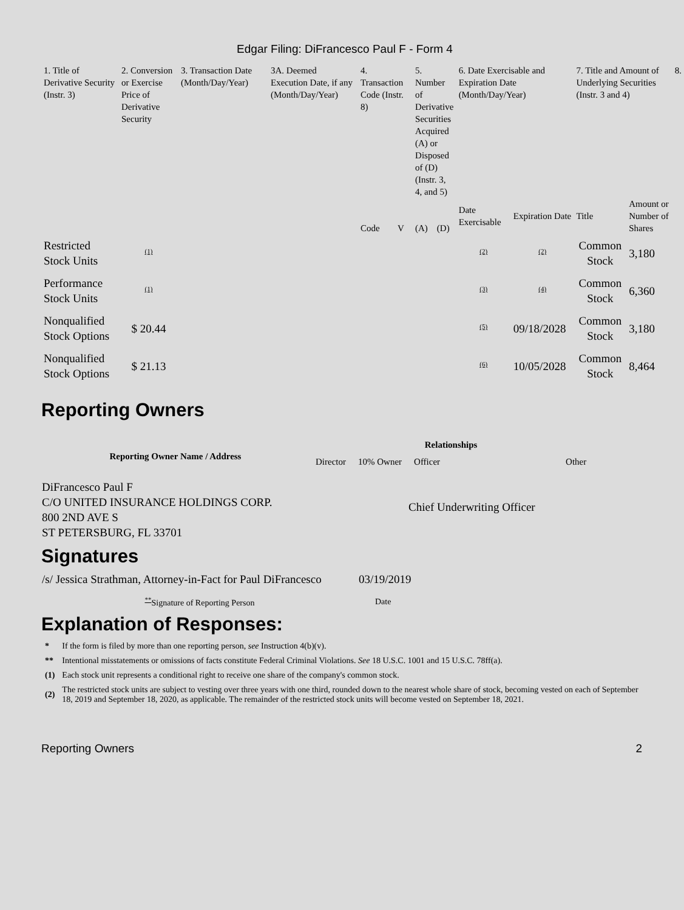Edgar Filing: DiFrancesco Paul F - Form 4
| 1. Title of Derivative Security (Instr. 3) | 2. Conversion or Exercise Price of Derivative Security | 3. Transaction Date (Month/Day/Year) | 3A. Deemed Execution Date, if any (Month/Day/Year) | 4. Transaction Code (Instr. 8) | | 5. Number of Derivative Securities Acquired (A) or Disposed of (D) (Instr. 3, 4, and 5) | | 6. Date Exercisable and Expiration Date (Month/Day/Year) | | 7. Title and Amount of Underlying Securities (Instr. 3 and 4) | | 8. |
| --- | --- | --- | --- | --- | --- | --- | --- | --- | --- | --- | --- | --- |
| | | | | Code | V | (A) | (D) | Date Exercisable | Expiration Date | Title | Amount or Number of Shares | |
| Restricted Stock Units | <sup>(1)</sup> | | | | | | | <sup>(2)</sup> | <sup>(2)</sup> | Common Stock | 3,180 | |
| Performance Stock Units | <sup>(1)</sup> | | | | | | | <sup>(3)</sup> | <sup>(4)</sup> | Common Stock | 6,360 | |
| Nonqualified Stock Options | $ 20.44 | | | | | | | <sup>(5)</sup> | 09/18/2028 | Common Stock | 3,180 | |
| Nonqualified Stock Options | $ 21.13 | | | | | | | <sup>(6)</sup> | 10/05/2028 | Common Stock | 8,464 | |
Reporting Owners
| Reporting Owner Name / Address | Relationships | | | |
| --- | --- | --- | --- | --- |
| | Director | 10% Owner | Officer | Other |
| DiFrancesco Paul F C/O UNITED INSURANCE HOLDINGS CORP. 800 2ND AVE S ST PETERSBURG, FL 33701 | | | Chief Underwriting Officer | |
Signatures
| /s/ Jessica Strathman, Attorney-in-Fact for Paul DiFrancesco | 03/19/2019 |
| <sup>**</sup> Signature of Reporting Person | Date |
Explanation of Responses:
| * | If the form is filed by more than one reporting person, see Instruction 4(b)(v). |
| ** | Intentional misstatements or omissions of facts constitute Federal Criminal Violations. See 18 U.S.C. 1001 and 15 U.S.C. 78ff(a). |
| (1) | Each stock unit represents a conditional right to receive one share of the company's common stock. |
| (2) | The restricted stock units are subject to vesting over three years with one third, rounded down to the nearest whole share of stock, becoming vested on each of September 18, 2019 and September 18, 2020, as applicable. The remainder of the restricted stock units will become vested on September 18, 2021. |
Reporting Owners 2